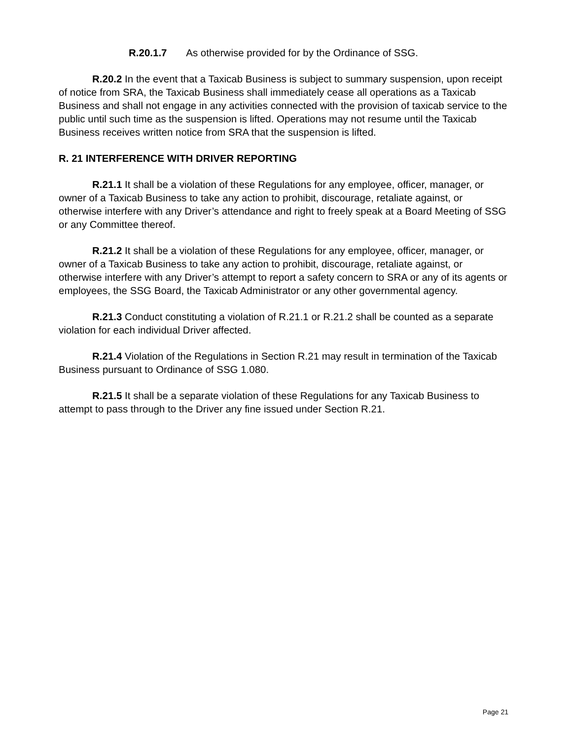R.20.1.7 As otherwise provided for by the Ordinance of SSG.
R.20.2 In the event that a Taxicab Business is subject to summary suspension, upon receipt of notice from SRA, the Taxicab Business shall immediately cease all operations as a Taxicab Business and shall not engage in any activities connected with the provision of taxicab service to the public until such time as the suspension is lifted. Operations may not resume until the Taxicab Business receives written notice from SRA that the suspension is lifted.
R. 21 INTERFERENCE WITH DRIVER REPORTING
R.21.1 It shall be a violation of these Regulations for any employee, officer, manager, or owner of a Taxicab Business to take any action to prohibit, discourage, retaliate against, or otherwise interfere with any Driver’s attendance and right to freely speak at a Board Meeting of SSG or any Committee thereof.
R.21.2 It shall be a violation of these Regulations for any employee, officer, manager, or owner of a Taxicab Business to take any action to prohibit, discourage, retaliate against, or otherwise interfere with any Driver’s attempt to report a safety concern to SRA or any of its agents or employees, the SSG Board, the Taxicab Administrator or any other governmental agency.
R.21.3 Conduct constituting a violation of R.21.1 or R.21.2 shall be counted as a separate violation for each individual Driver affected.
R.21.4 Violation of the Regulations in Section R.21 may result in termination of the Taxicab Business pursuant to Ordinance of SSG 1.080.
R.21.5 It shall be a separate violation of these Regulations for any Taxicab Business to attempt to pass through to the Driver any fine issued under Section R.21.
Page 21